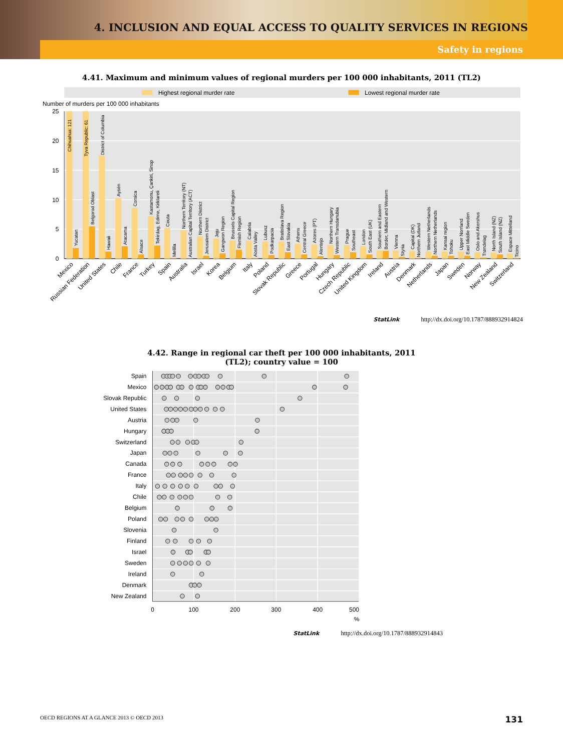4. INCLUSION AND EQUAL ACCESS TO QUALITY SERVICES IN REGIONS
Safety in regions
4.41. Maximum and minimum values of regional murders per 100 000 inhabitants, 2011 (TL2)
Highest regional murder rate
Lowest regional murder rate
Number of murders per 100 000 inhabitants
25
20
15
10
5
0
Chihuahua: 121
Yucatan
Tyva Republic: 61
Belgorod Oblast
District of Columbia
Hawaii
Aysén
Atacama
Corsica
Alsace
Kastamonu, Çankiri, Sinop
Tekirdag, Edirne, Kirklareli
Ceuta
Melilla
Northern Territory (NT)
Australian Capital Territory (ACT)
Northern District
Jerusalem District
Jeju
Gangwon Region
Brussels Capital Region
Flemish Region
Calabria
Aosta Valley
Lubusz
Podkarpacia
Bratislava Region
East Slovakia
Athens
Central Greece
Azores (PT)
Alentejo
Northern Hungary
Western Transdanubia
Prague
Southeast
London
South East (UK)
Southern and Eastern
Border, Midland and Western
Vienna
Styria
Capital (DK)
Northern Jutland
Western Netherlands
Northern Netherlands
Kansai region
Tohoku
Upper Norrland
East Middle Sweden
Oslo and Akershus
Trøndelag
North Island (NZ)
South Island (NZ)
Espace Mittelland
Ticino
Mexico
Russian Federation
United States
Chile
France
Turkey
Spain
Australia
Israel
Korea
Belgium
Italy
Poland
Slovak Republic
Greece
Portugal
Hungary
Czech Republic
United Kingdom
Ireland
Austria
Denmark
Netherlands
Japan
Sweden
Norway
New Zealand
Switzerland
StatLink http://dx.doi.org/10.1787/888932914824
4.42. Range in regional car theft per 100 000 inhabitants, 2011
(TL2); country value = 100
Spain
Mexico
Slovak Republic
United States
Austria
Hungary
Switzerland
Japan
Canada
France
Italy
Chile
Belgium
Poland
Slovenia
Finland
Israel
Sweden
Ireland
Denmark
New Zealand
0
100
200
300
400
500
%
StatLink http://dx.doi.org/10.1787/888932914843
OECD REGIONS AT A GLANCE 2013 © OECD 2013 131